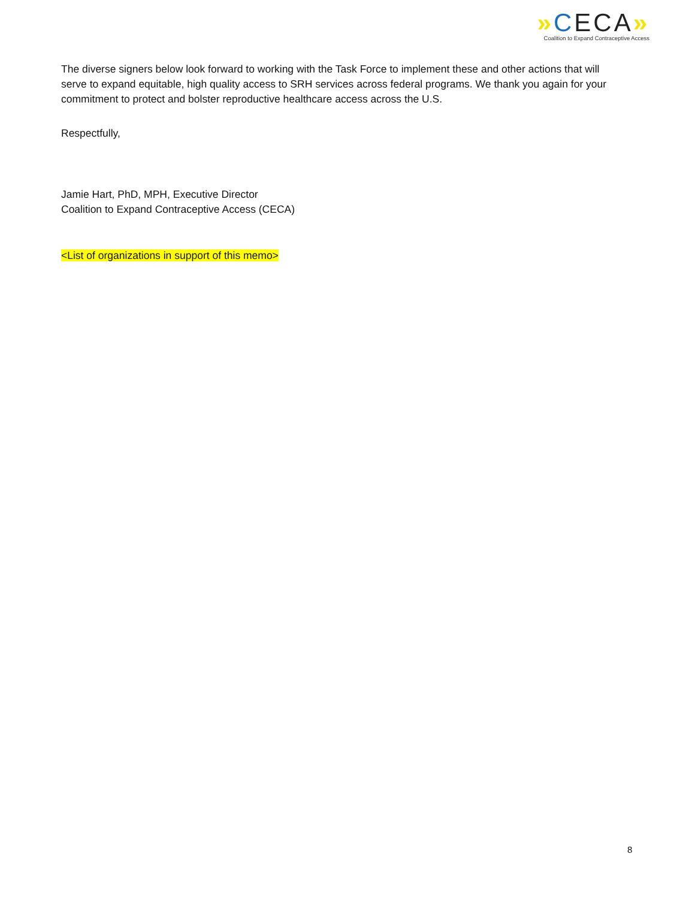»CECA»
Coalition to Expand Contraceptive Access
The diverse signers below look forward to working with the Task Force to implement these and other actions that will serve to expand equitable, high quality access to SRH services across federal programs. We thank you again for your commitment to protect and bolster reproductive healthcare access across the U.S.
Respectfully,
Jamie Hart, PhD, MPH, Executive Director
Coalition to Expand Contraceptive Access (CECA)
<List of organizations in support of this memo>
8